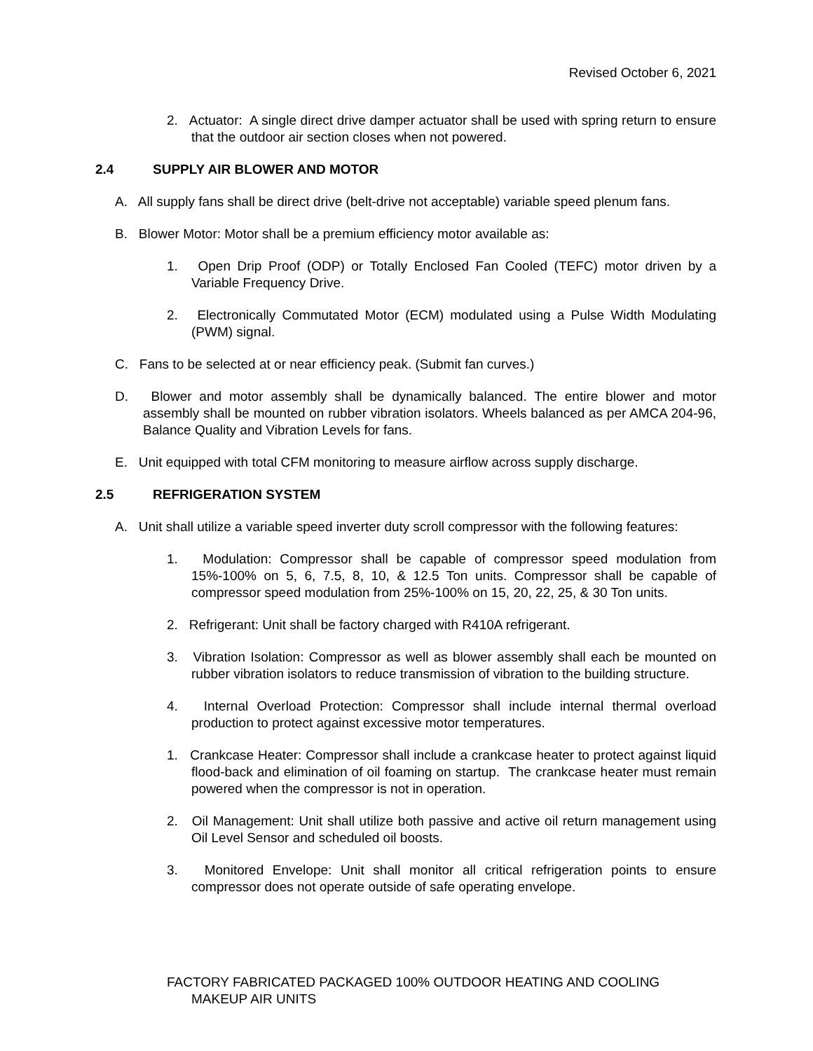Revised October 6, 2021
2. Actuator: A single direct drive damper actuator shall be used with spring return to ensure that the outdoor air section closes when not powered.
2.4 SUPPLY AIR BLOWER AND MOTOR
A. All supply fans shall be direct drive (belt-drive not acceptable) variable speed plenum fans.
B. Blower Motor: Motor shall be a premium efficiency motor available as:
1. Open Drip Proof (ODP) or Totally Enclosed Fan Cooled (TEFC) motor driven by a Variable Frequency Drive.
2. Electronically Commutated Motor (ECM) modulated using a Pulse Width Modulating (PWM) signal.
C. Fans to be selected at or near efficiency peak. (Submit fan curves.)
D. Blower and motor assembly shall be dynamically balanced. The entire blower and motor assembly shall be mounted on rubber vibration isolators. Wheels balanced as per AMCA 204-96, Balance Quality and Vibration Levels for fans.
E. Unit equipped with total CFM monitoring to measure airflow across supply discharge.
2.5 REFRIGERATION SYSTEM
A. Unit shall utilize a variable speed inverter duty scroll compressor with the following features:
1. Modulation: Compressor shall be capable of compressor speed modulation from 15%-100% on 5, 6, 7.5, 8, 10, & 12.5 Ton units. Compressor shall be capable of compressor speed modulation from 25%-100% on 15, 20, 22, 25, & 30 Ton units.
2. Refrigerant: Unit shall be factory charged with R410A refrigerant.
3. Vibration Isolation: Compressor as well as blower assembly shall each be mounted on rubber vibration isolators to reduce transmission of vibration to the building structure.
4. Internal Overload Protection: Compressor shall include internal thermal overload production to protect against excessive motor temperatures.
1. Crankcase Heater: Compressor shall include a crankcase heater to protect against liquid flood-back and elimination of oil foaming on startup. The crankcase heater must remain powered when the compressor is not in operation.
2. Oil Management: Unit shall utilize both passive and active oil return management using Oil Level Sensor and scheduled oil boosts.
3. Monitored Envelope: Unit shall monitor all critical refrigeration points to ensure compressor does not operate outside of safe operating envelope.
FACTORY FABRICATED PACKAGED 100% OUTDOOR HEATING AND COOLING MAKEUP AIR UNITS